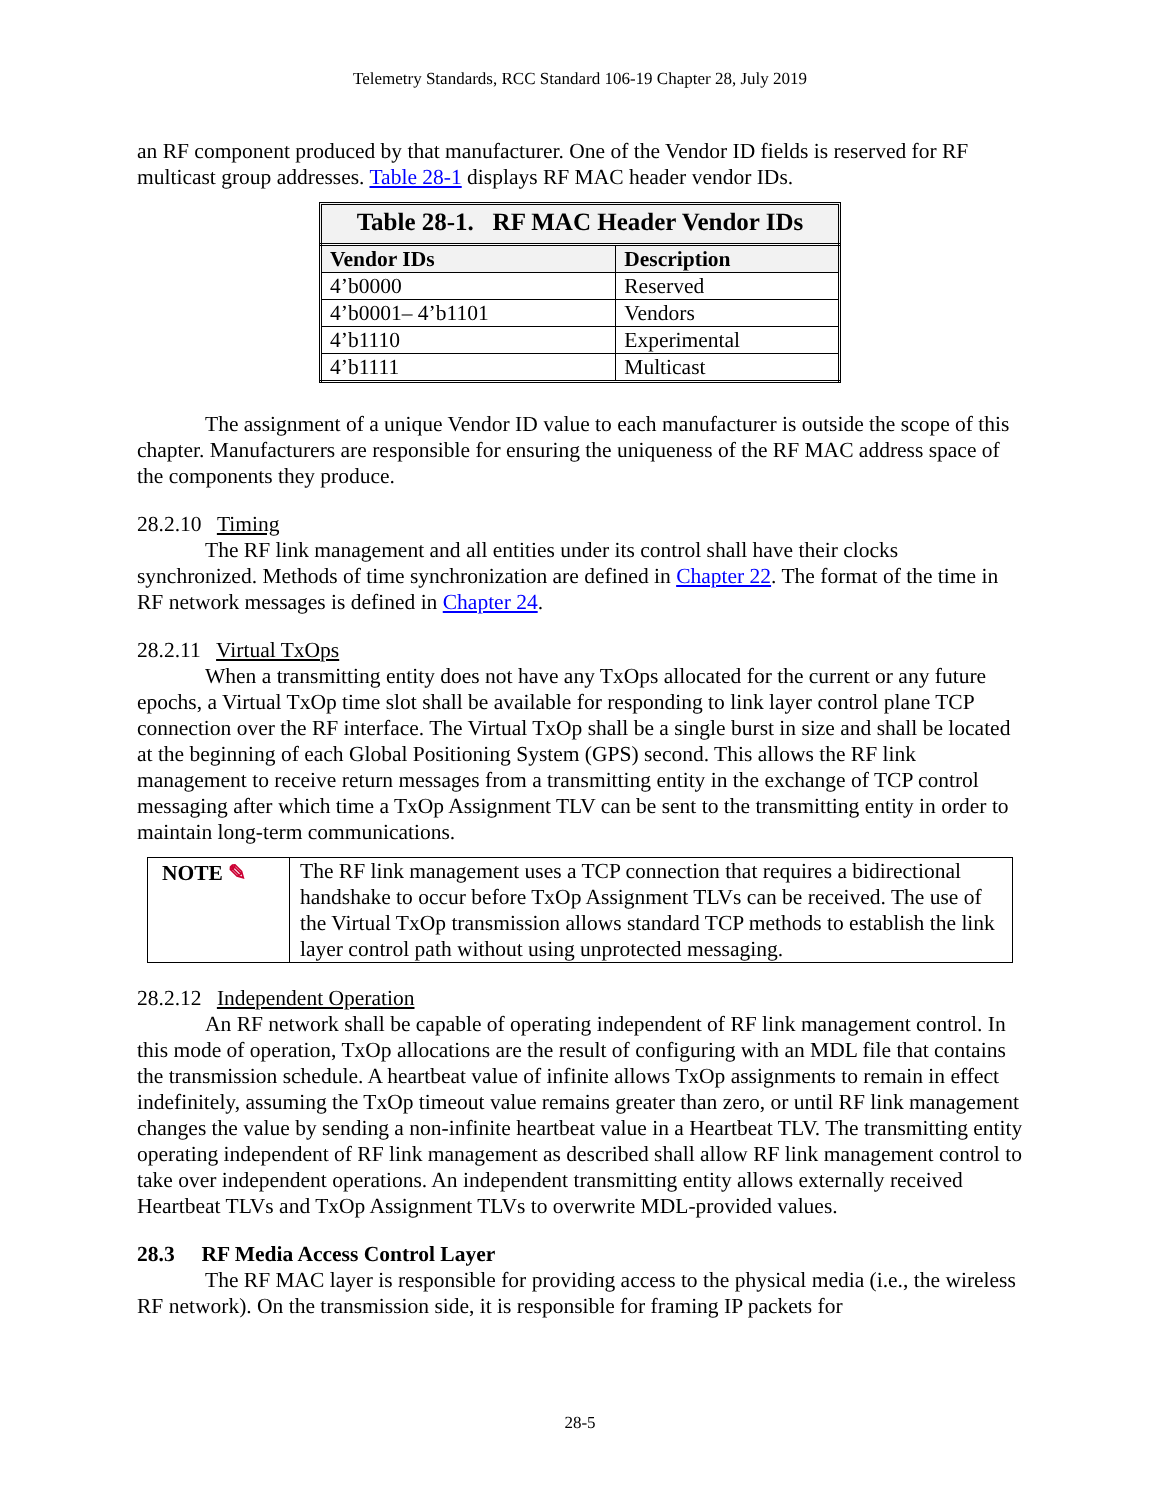Telemetry Standards, RCC Standard 106-19 Chapter 28, July 2019
an RF component produced by that manufacturer. One of the Vendor ID fields is reserved for RF multicast group addresses. Table 28-1 displays RF MAC header vendor IDs.
Table 28-1. RF MAC Header Vendor IDs
| Vendor IDs | Description |
| --- | --- |
| 4’b0000 | Reserved |
| 4’b0001– 4’b1101 | Vendors |
| 4’b1110 | Experimental |
| 4’b1111 | Multicast |
The assignment of a unique Vendor ID value to each manufacturer is outside the scope of this chapter. Manufacturers are responsible for ensuring the uniqueness of the RF MAC address space of the components they produce.
28.2.10 Timing
The RF link management and all entities under its control shall have their clocks synchronized. Methods of time synchronization are defined in Chapter 22. The format of the time in RF network messages is defined in Chapter 24.
28.2.11 Virtual TxOps
When a transmitting entity does not have any TxOps allocated for the current or any future epochs, a Virtual TxOp time slot shall be available for responding to link layer control plane TCP connection over the RF interface. The Virtual TxOp shall be a single burst in size and shall be located at the beginning of each Global Positioning System (GPS) second. This allows the RF link management to receive return messages from a transmitting entity in the exchange of TCP control messaging after which time a TxOp Assignment TLV can be sent to the transmitting entity in order to maintain long-term communications.
NOTE ✎ The RF link management uses a TCP connection that requires a bidirectional handshake to occur before TxOp Assignment TLVs can be received. The use of the Virtual TxOp transmission allows standard TCP methods to establish the link layer control path without using unprotected messaging.
28.2.12 Independent Operation
An RF network shall be capable of operating independent of RF link management control. In this mode of operation, TxOp allocations are the result of configuring with an MDL file that contains the transmission schedule. A heartbeat value of infinite allows TxOp assignments to remain in effect indefinitely, assuming the TxOp timeout value remains greater than zero, or until RF link management changes the value by sending a non-infinite heartbeat value in a Heartbeat TLV. The transmitting entity operating independent of RF link management as described shall allow RF link management control to take over independent operations. An independent transmitting entity allows externally received Heartbeat TLVs and TxOp Assignment TLVs to overwrite MDL-provided values.
28.3 RF Media Access Control Layer
The RF MAC layer is responsible for providing access to the physical media (i.e., the wireless RF network). On the transmission side, it is responsible for framing IP packets for
28-5